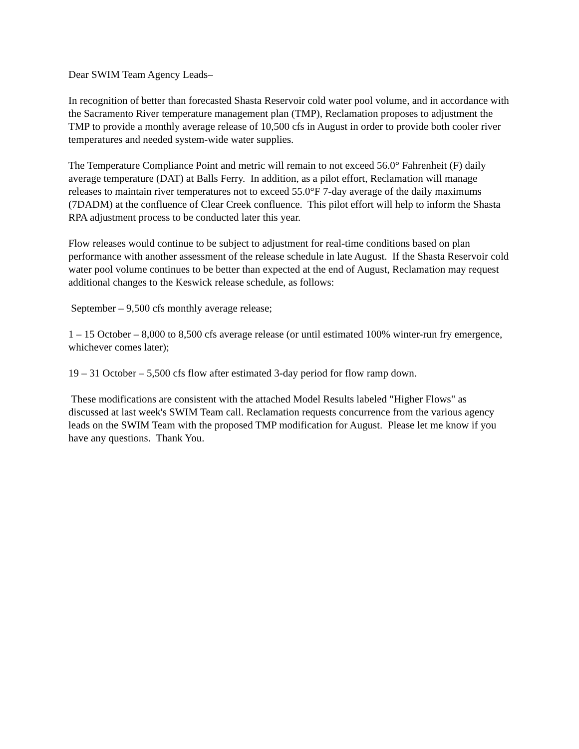Dear SWIM Team Agency Leads–
In recognition of better than forecasted Shasta Reservoir cold water pool volume, and in accordance with the Sacramento River temperature management plan (TMP), Reclamation proposes to adjustment the TMP to provide a monthly average release of 10,500 cfs in August in order to provide both cooler river temperatures and needed system-wide water supplies.
The Temperature Compliance Point and metric will remain to not exceed 56.0° Fahrenheit (F) daily average temperature (DAT) at Balls Ferry. In addition, as a pilot effort, Reclamation will manage releases to maintain river temperatures not to exceed 55.0°F 7-day average of the daily maximums (7DADM) at the confluence of Clear Creek confluence. This pilot effort will help to inform the Shasta RPA adjustment process to be conducted later this year.
Flow releases would continue to be subject to adjustment for real-time conditions based on plan performance with another assessment of the release schedule in late August. If the Shasta Reservoir cold water pool volume continues to be better than expected at the end of August, Reclamation may request additional changes to the Keswick release schedule, as follows:
September – 9,500 cfs monthly average release;
1 – 15 October – 8,000 to 8,500 cfs average release (or until estimated 100% winter-run fry emergence, whichever comes later);
19 – 31 October – 5,500 cfs flow after estimated 3-day period for flow ramp down.
These modifications are consistent with the attached Model Results labeled "Higher Flows" as discussed at last week's SWIM Team call. Reclamation requests concurrence from the various agency leads on the SWIM Team with the proposed TMP modification for August. Please let me know if you have any questions. Thank You.